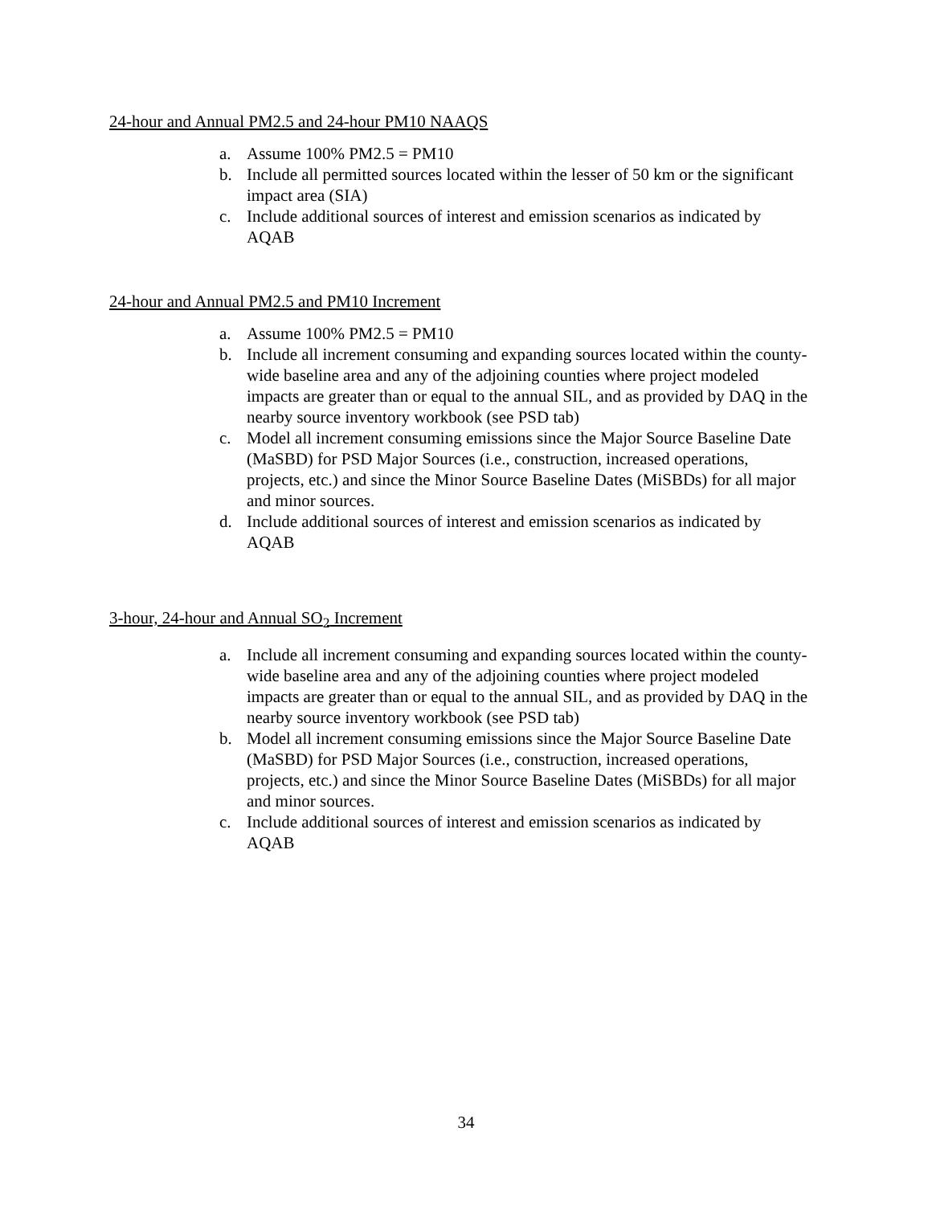24-hour and Annual PM2.5 and 24-hour PM10 NAAQS
a. Assume 100% PM2.5 = PM10
b. Include all permitted sources located within the lesser of 50 km or the significant impact area (SIA)
c. Include additional sources of interest and emission scenarios as indicated by AQAB
24-hour and Annual PM2.5 and PM10 Increment
a. Assume 100% PM2.5 = PM10
b. Include all increment consuming and expanding sources located within the county-wide baseline area and any of the adjoining counties where project modeled impacts are greater than or equal to the annual SIL, and as provided by DAQ in the nearby source inventory workbook (see PSD tab)
c. Model all increment consuming emissions since the Major Source Baseline Date (MaSBD) for PSD Major Sources (i.e., construction, increased operations, projects, etc.) and since the Minor Source Baseline Dates (MiSBDs) for all major and minor sources.
d. Include additional sources of interest and emission scenarios as indicated by AQAB
3-hour, 24-hour and Annual SO<sub>2</sub> Increment
a. Include all increment consuming and expanding sources located within the county-wide baseline area and any of the adjoining counties where project modeled impacts are greater than or equal to the annual SIL, and as provided by DAQ in the nearby source inventory workbook (see PSD tab)
b. Model all increment consuming emissions since the Major Source Baseline Date (MaSBD) for PSD Major Sources (i.e., construction, increased operations, projects, etc.) and since the Minor Source Baseline Dates (MiSBDs) for all major and minor sources.
c. Include additional sources of interest and emission scenarios as indicated by AQAB
34